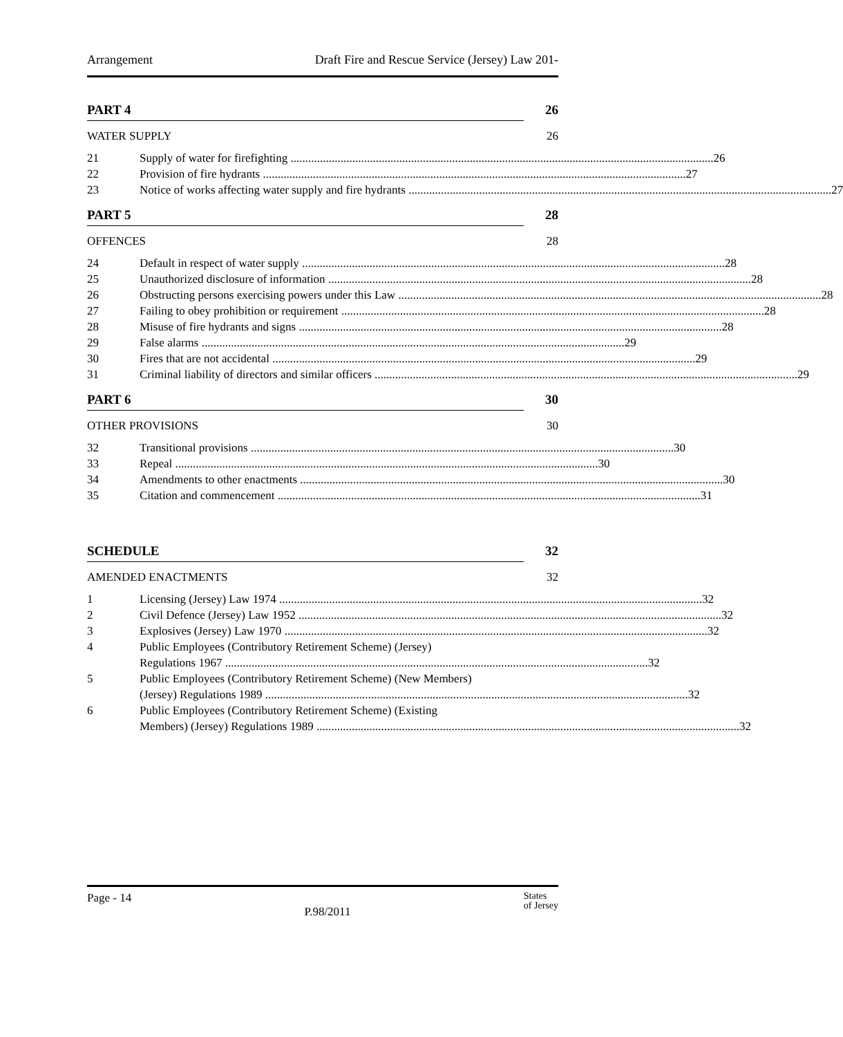Arrangement Draft Fire and Rescue Service (Jersey) Law 201-
PART 4 26
WATER SUPPLY 26
21 Supply of water for firefighting 26
22 Provision of fire hydrants 27
23 Notice of works affecting water supply and fire hydrants 27
PART 5 28
OFFENCES 28
24 Default in respect of water supply 28
25 Unauthorized disclosure of information 28
26 Obstructing persons exercising powers under this Law 28
27 Failing to obey prohibition or requirement 28
28 Misuse of fire hydrants and signs 28
29 False alarms 29
30 Fires that are not accidental 29
31 Criminal liability of directors and similar officers 29
PART 6 30
OTHER PROVISIONS 30
32 Transitional provisions 30
33 Repeal 30
34 Amendments to other enactments 30
35 Citation and commencement 31
SCHEDULE 32
AMENDED ENACTMENTS 32
1 Licensing (Jersey) Law 1974 32
2 Civil Defence (Jersey) Law 1952 32
3 Explosives (Jersey) Law 1970 32
4 Public Employees (Contributory Retirement Scheme) (Jersey)
Regulations 1967 32
5 Public Employees (Contributory Retirement Scheme) (New Members)
(Jersey) Regulations 1989 32
6 Public Employees (Contributory Retirement Scheme) (Existing
Members) (Jersey) Regulations 1989 32
Page - 14 P.98/2011 States
of Jersey